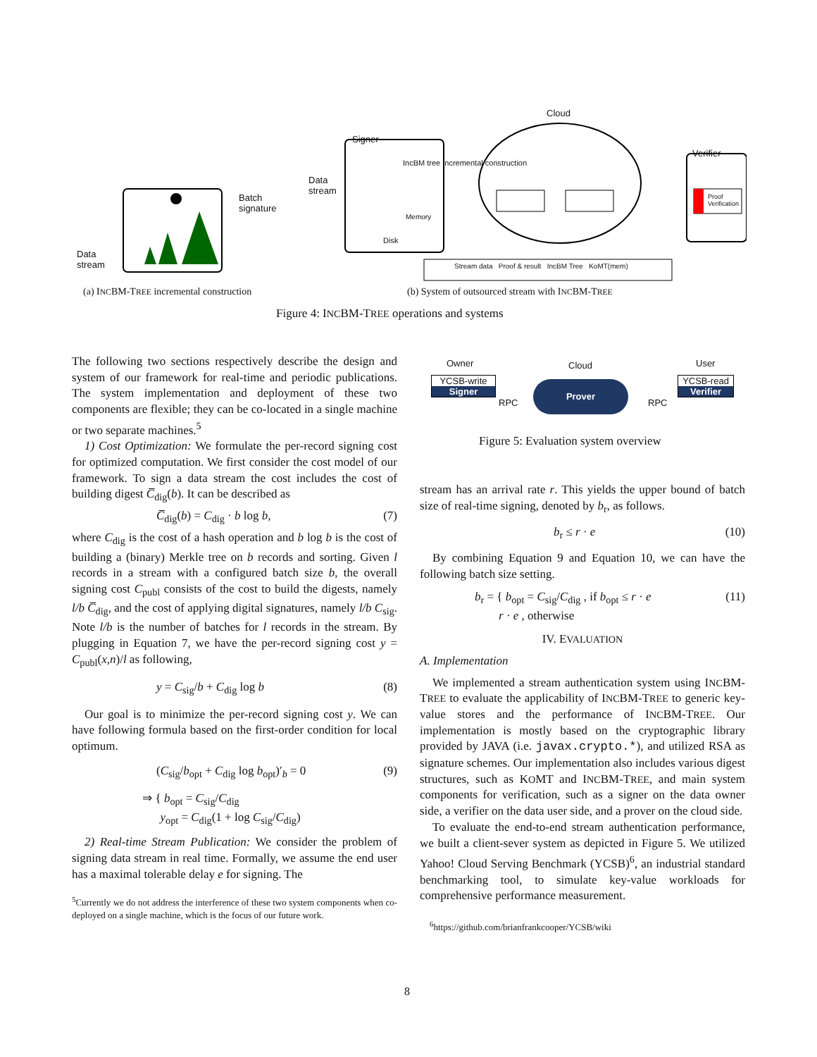Cloud
Signer
Verifier
Data
stream
IncBM tree Incremental construction
Memory
Disk
Proof Verification
Batch
signature
Data
stream
Stream data Proof & result IncBM Tree KoMT(mem)
(a) INCBM-TREE incremental construction
(b) System of outsourced stream with INCBM-TREE
Figure 4: INCBM-TREE operations and systems
Owner Cloud User
YCSB-write
Signer
Prover
RPC RPC
YCSB-read
Verifier
Figure 5: Evaluation system overview
The following two sections respectively describe the design and system of our framework for real-time and periodic publications. The system implementation and deployment of these two components are flexible; they can be co-located in a single machine or two separate machines.<sup>5</sup>
1) Cost Optimization: We formulate the per-record signing cost for optimized computation. We first consider the cost model of our framework. To sign a data stream the cost includes the cost of building digest C̅<sub>dig</sub>(b). It can be described as
C̅<sub>dig</sub>(b) = C<sub>dig</sub> · b log b, (7)
where C<sub>dig</sub> is the cost of a hash operation and b log b is the cost of building a (binary) Merkle tree on b records and sorting. Given l records in a stream with a configured batch size b, the overall signing cost C<sub>publ</sub> consists of the cost to build the digests, namely l/b C̅<sub>dig</sub>, and the cost of applying digital signatures, namely l/b C<sub>sig</sub>. Note l/b is the number of batches for l records in the stream. By plugging in Equation 7, we have the per-record signing cost y = C<sub>publ</sub>(x,n)/l as following,
y = C<sub>sig</sub>/b + C<sub>dig</sub> log b (8)
Our goal is to minimize the per-record signing cost y. We can have following formula based on the first-order condition for local optimum.
(C<sub>sig</sub>/b<sub>opt</sub> + C<sub>dig</sub> log b<sub>opt</sub>)′<sub>b</sub> = 0 (9)
⇒ { b<sub>opt</sub> = C<sub>sig</sub>/C<sub>dig</sub>
y<sub>opt</sub> = C<sub>dig</sub>(1 + log C<sub>sig</sub>/C<sub>dig</sub>)
2) Real-time Stream Publication: We consider the problem of signing data stream in real time. Formally, we assume the end user has a maximal tolerable delay e for signing. The
<sup>5</sup> Currently we do not address the interference of these two system components when co-deployed on a single machine, which is the focus of our future work.
stream has an arrival rate r. This yields the upper bound of batch size of real-time signing, denoted by b<sub>r</sub>, as follows.
b<sub>r</sub> ≤ r · e (10)
By combining Equation 9 and Equation 10, we can have the following batch size setting.
b<sub>r</sub> = { b<sub>opt</sub> = C<sub>sig</sub>/C<sub>dig</sub> , if b<sub>opt</sub> ≤ r · e
r · e , otherwise (11)
IV. EVALUATION
A. Implementation
We implemented a stream authentication system using INCBM-TREE to evaluate the applicability of INCBM-TREE to generic key-value stores and the performance of INCBM-TREE. Our implementation is mostly based on the cryptographic library provided by JAVA (i.e. javax.crypto.*), and utilized RSA as signature schemes. Our implementation also includes various digest structures, such as KOMT and INCBM-TREE, and main system components for verification, such as a signer on the data owner side, a verifier on the data user side, and a prover on the cloud side.
To evaluate the end-to-end stream authentication performance, we built a client-sever system as depicted in Figure 5. We utilized Yahoo! Cloud Serving Benchmark (YCSB)<sup>6</sup>, an industrial standard benchmarking tool, to simulate key-value workloads for comprehensive performance measurement.
<sup>6</sup> https://github.com/brianfrankcooper/YCSB/wiki
8